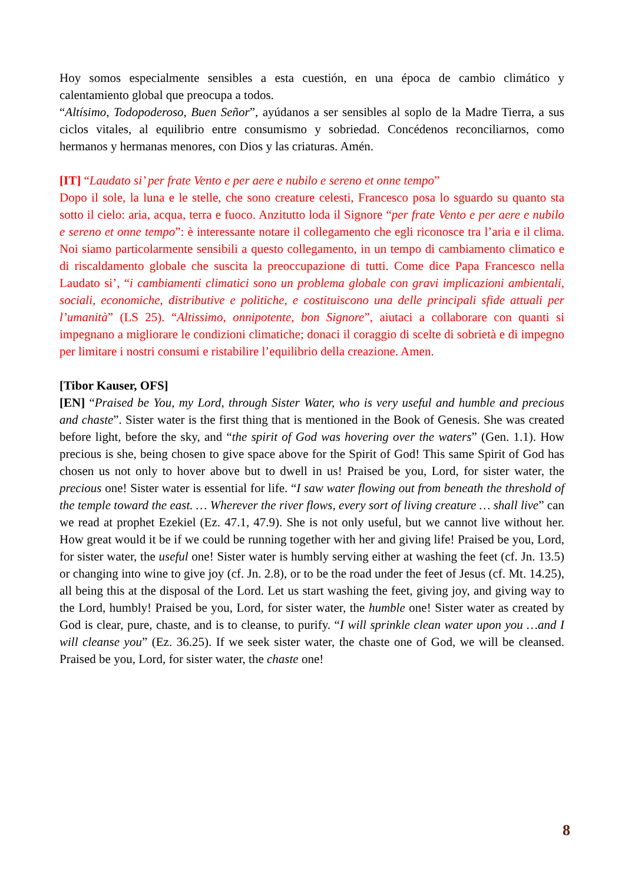Hoy somos especialmente sensibles a esta cuestión, en una época de cambio climático y calentamiento global que preocupa a todos.
“Altísimo, Todopoderoso, Buen Señor”, ayúdanos a ser sensibles al soplo de la Madre Tierra, a sus ciclos vitales, al equilibrio entre consumismo y sobriedad. Concédenos reconciliarnos, como hermanos y hermanas menores, con Dios y las criaturas. Amén.
[IT] “Laudato si’ per frate Vento e per aere e nubilo e sereno et onne tempo”
Dopo il sole, la luna e le stelle, che sono creature celesti, Francesco posa lo sguardo su quanto sta sotto il cielo: aria, acqua, terra e fuoco. Anzitutto loda il Signore “per frate Vento e per aere e nubilo e sereno et onne tempo”: è interessante notare il collegamento che egli riconosce tra l’aria e il clima. Noi siamo particolarmente sensibili a questo collegamento, in un tempo di cambiamento climatico e di riscaldamento globale che suscita la preoccupazione di tutti. Come dice Papa Francesco nella Laudato si’, “i cambiamenti climatici sono un problema globale con gravi implicazioni ambientali, sociali, economiche, distributive e politiche, e costituiscono una delle principali sfide attuali per l’umanità” (LS 25). “Altissimo, onnipotente, bon Signore”, aiutaci a collaborare con quanti si impegnano a migliorare le condizioni climatiche; donaci il coraggio di scelte di sobrietà e di impegno per limitare i nostri consumi e ristabilire l’equilibrio della creazione. Amen.
[Tibor Kauser, OFS]
[EN] “Praised be You, my Lord, through Sister Water, who is very useful and humble and precious and chaste”. Sister water is the first thing that is mentioned in the Book of Genesis. She was created before light, before the sky, and “the spirit of God was hovering over the waters” (Gen. 1.1). How precious is she, being chosen to give space above for the Spirit of God! This same Spirit of God has chosen us not only to hover above but to dwell in us! Praised be you, Lord, for sister water, the precious one! Sister water is essential for life. “I saw water flowing out from beneath the threshold of the temple toward the east. … Wherever the river flows, every sort of living creature … shall live” can we read at prophet Ezekiel (Ez. 47.1, 47.9). She is not only useful, but we cannot live without her. How great would it be if we could be running together with her and giving life! Praised be you, Lord, for sister water, the useful one! Sister water is humbly serving either at washing the feet (cf. Jn. 13.5) or changing into wine to give joy (cf. Jn. 2.8), or to be the road under the feet of Jesus (cf. Mt. 14.25), all being this at the disposal of the Lord. Let us start washing the feet, giving joy, and giving way to the Lord, humbly! Praised be you, Lord, for sister water, the humble one! Sister water as created by God is clear, pure, chaste, and is to cleanse, to purify. “I will sprinkle clean water upon you …and I will cleanse you” (Ez. 36.25). If we seek sister water, the chaste one of God, we will be cleansed. Praised be you, Lord, for sister water, the chaste one!
8